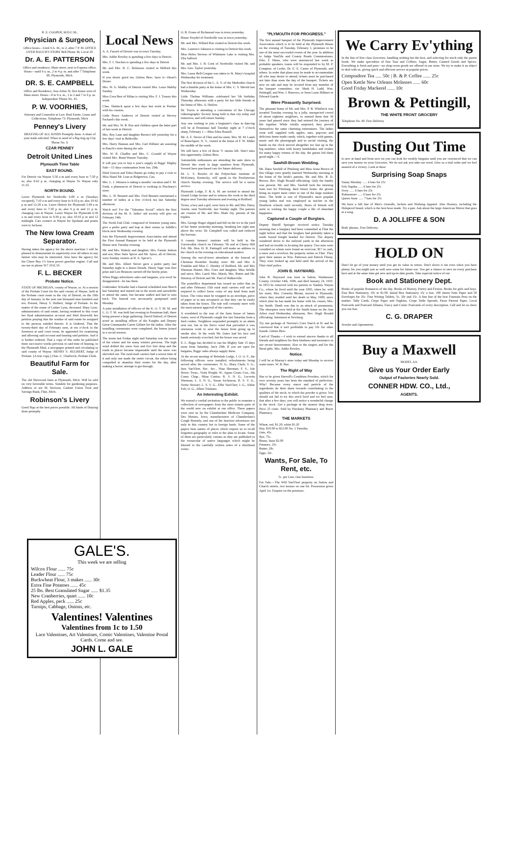R. E. COOPER, M.D.C.M.,
Physician & Surgeon,
Office hours—Until 9 A. M., to 2; after 7 P. M. OFFICE OVER RAUCH'S STORE Bell Phone 36; Local 20.
Dr. A. E. PATTERSON
Office and residence, Main street, next to Express office. Hours—until 9 a. m., 2 to 4 p. m. and after 7 Telephone 88, Plymouth, Mich.
DR. S. E. CAMPBELL
Office and Residence, Ann Arbor St, first house west of Main street. Hours—8 to 9 a. m., 1 to 2 and 7 to 8 p. m. Independent 'Phone No. 45.
P. W. VOORHIES,
Attorney and Counselor at Law. Real Estate, Loans and Collections. Telephone 73. Plymouth, Mich
Penney's Livery
DRAYING OF ALL KINDS Promptly done. A share of your trade solicited. When in need of a Big ring up City 'Phone No. 9.
CZAR PENNEY
Detroit United Lines
Plymouth Time Table
EAST BOUND.
For Detroit via Wayne 5:50 a m and every hour to 7:50 p m; also 9:42 p m, changing at Wayne To Wayne only 11:35.
NORTH BOUND.
Leave Plymouth for Northville 6:08 a m (Sundays excepted), 7:10 a m and every hour to 9:10 p m; also 10:42 p m and 12:28 a m. Leave Detroit for Plymouth 5:48 a m and every hour to 7:30 p m; also 9 p m and 11 p m, changing cars at Wayne. Leave Wayne for Plymouth 6:39 a m and every hour to 8:39 p m; also 10:10 p m and 12 midnight. Cars connect at Wayne for Ypsilanti and points west to Jackson.
The New Iowa Cream Separator.
Having taken the agency for the above machine I will be pleased to demonstrate its superiority over all others to any farmer who may be interested. Also have the agency for the Chore Boy 1½ horse power gasoline engine. Call and see me or phone 917 2S1L1S.
F. L. BECKER
Probate Notice.
STATE OF MICHIGAN, county of Wayne, ss. At a session of the Probate Court for the said county of Wayne, held at the Probate court room in the city of Detroit, on the 18th day of January, in the year one thousand nine hundred and ten. Present, Henry S. Hulbert, Judge of Probate. In the matter of the estate of Luther Lyon, deceased. Mary Lyon, administratrix of said estate, having rendered to this court her final administration account and filed therewith her petition praying that the residue of said estate be assigned to the persons entitled thereto. It is Ordered, That the twenty-third day of February next, at ten o'clock in the forenoon at said court room, be appointed for examining and allowing said account and hearing said petition. And it is further ordered, That a copy of this order be published three successive weeks previous to said time of hearing, in the Plymouth Mail, a newspaper printed and circulating in said county of Wayne. HENRY S. HULBERT, Judge of Probate. [A true copy.] Chas. C. Chadwick, Probate Clerk.
Beautiful Farm for Sale.
The old Sherwood farm at Plymouth, Mich. Will be sold on very favorable terms. Suitable for gardening purposes. Address or see M. Davison, Cashier Union Trust and Savings Bank, Flint, Mich.
Robinson's Livery
Good Rigs at the best prices possible. All kinds of Draying done promptly
Local News
A. A. Fassett of Detroit was in town Tuesday.
Mrs. Addie Rowley is spending a few days in Detroit.
Mrs. F. J. Stocken is spending a few days in Detroit.
Mr. and Mrs. H. C. Robinson visited in Milford this week.
If you desire good tea, Gittins Bros. have it—Heart's Desire.
Mrs. W. G. Maltby of Detroit visited Mrs. Louis Maltby Sunday.
Miss Cora Best of Milan is visiting Mrs. F. J. Tousey this week.
Chas. Shattuck spent a few days last week in Pontiac with his cousins.
Little Bruce Andrews of Detroit visited at Hervey Packard's this week.
Mr. and Mrs. W. B. Roe and children spent the latter part of last week in Detroit.
Mrs. Roy Lane and daughter Bernice left yesterday for a few days' visit in Belleville.
Mrs. Harry Hannan and Mrs. Carl Hillmer are assisting in Rauch's store during the sale.
Mrs. W. R. Chaffee and Mrs. C. Cozadd of Wayne visited Mrs. Brant Warner Tuesday.
It will pay you to buy a year's supply at Riggs' Mighty Sale—15 days continuation from Jan. 29th.
Ethel Gracen and Edna Hunter go today to pay a visit to Miss Hazel Mc Lean at Ridgetown, Can.
Mrs. L. J. Johnson is taking a months' vacation and F. M. Funk, a pharmacist of Detroit is working in Pinckney's store.
Mrs. L. H. Bennett and Mrs. Fred Bennett entertained a number of ladies at a five o'clock tea last Saturday afternoon.
Watch out! For the "Valentine Social" which the first division of the M. E. ladies' aid society will give on February 14th.
The North End Club, composed of fourteen young men, give a pedro party and hop at their rooms in Jolliffe's block next Wednesday evening.
Join the Plymouth Improvement Association and attend the First Annual Banquet to be held at the Plymouth House next Tuesday evening.
Mr. and Mrs. Wakely and daughter, Mrs. Fannie Judson and son, Miss Satie Spicer and Mr. Ayers, all of Detroit, were Sunday visitors at H. A. Spicer's.
Mr. and Mrs. Albert Stever gave a pedro party last Saturday night to a dozen friends. Henry Sage won first prize and Len Brunson carried off the booby prize.
When Riggs advertisers sales and bargains, you won't be disappointed—he has them.
Undertaker Schrader had a funeral scheduled near Beech last Saturday and started out in the storm and snowdrifts to attend the same, but became stalled and had to turn back. The funeral was necessarily postponed until Monday.
A joint installation of officers of the K. O. T. M. M. and L. O. T. M. was held last evening in Penniman hall, there being present a large gathering. David Duford, of Detroit acted as installing officer of the Knights and Deputy Great Commander Carrie Gilbert for the ladies. After the installing ceremonies were completed, the fraters joined in a social session.
The storm last Friday night and Saturday was the worst of the winter and for many winters previous. The high wind drifted the snow four and five feet deep and the roads in places became impassable until the snow was shoveled out. The rural mail carriers had a severe time of it and only one made the entire circuit, the others being compelled to abandon their routes for the day, after making a heroic attempt to get through.
O. B. Evans of Richmond was in town yesterday.
Bruno Freydel of Northville was in town yesterday.
Mr. and Mrs. Willard Roe visited in Detroit this week.
Mrs. Laurence Johnson is visiting in Detroit this week.
Miss Helen Stevens of Whitmore Lake is visiting Mrs. Ella Safford.
Mr. and Mrs. J. H. Cork of Northville visited Mr. and Mrs. Geo. Taylor yesterday.
Mrs. Laura Bell-Coogan was taken to St. Mary's hospital Wednesday for treatment.
The first division of the L. A. S. of the Methodist church had a thimble party at the home of Mrs. C. S. Merritt last Wednesday.
Little Thelma Williams celebrated her 5th birthday Thursday afternoon with a party for her little friends at the home of Mrs. A. Harlow.
Dr. Travis is attending a convention of the Chicago Odontographic Society being held in that city today and tomorrow, and will return Sunday.
Any one wishing to join a beginner's class in dancing will be at Penniman hall Tuesday night at 7 o'clock sharp, February 1.—Miss Edna Russell.
Mr. A. E. Stever of Flint and his sister, Mrs. M. M. Lamb of Branchport, N. Y., visited at the home of F. W. Miller the middle of the week.
We still have a few of those 7c raisins left. Don't miss this opportunity. Gittins Bros.
Automobile enthusiasts are attending the auto show in Detroit this week in large numbers from Plymouth. Several have purchased cars for future delivery.
Dr. L. S. Bowles of the Polytechnic Institute of McKinney, Kentucky, will speak in the Presbyterian church Sunday evening. The service will be a union service.
Plymouth Lodge, F. & A. M. are invited to attend the Grand Lodge lecture and to witness the work in the third degree next Tuesday afternoon and evening at Redford.
Twins, a boy and a girl, were born to Mr. and Mrs. Harry Austin, near Northville, last Sunday night. The parents are cousins of Mr. and Mrs. Mark Joy, parents of the triplets.
Mrs. George Huger slipped and fell on the ice in the yard of her home yesterday morning, breaking her right arm above the wrist. Dr. Campbell was called and reduced the fracture.
A county farmers' institute will be held in the Universalist church on February 7th and at Cherry Hill Feb. 8th. Hon. H. R. Pattingill will make an address in the church in the evening on educational matters.
Among the out-of-town attendants at the funeral of Christian Hostetler Sunday were: Mr. and Mrs. A Franklin and Miss C. Hendry of Redford, Mr. and Mrs Sherman Hunter, Mrs. Foex and daughter, Miss Sebille and neice, Mrs. Laird, Mrs. Marsh, Mrs. Rutter and Mr. Dormoy of Detroit and Mr. Paul of Walkerville.
The postoffice department has issued an order that on and after February 15th rural mail carriers will not be required to collect loose coins of any kind from mail boxes. The coins must be wrapped in an envelope, piece of paper or in any receptacle so that they can be easily taken from the boxes. The rule will certainly meet with the most earnest approval of the carriers.
A woodshed in the rear of the farm house of James Gates, west of Plymouth caught fire last Saturday from a feed cooker. Neighbors responded promptly to an alarm sent out, but in the fierce wind that prevailed it was strenuous work to save the house from going up in smoke also. In the work Mr. Gates had his face and hands seriously scorched, but the house was saved.
E. L. Riggs has decided to run his Mighty Sale 15 days more from Saturday, Jan'y 29th. If you are open for bargains, Riggs' sales always supply them.
At the recent meeting of Rebekah Lodge, I. O. O. F., the following officers were installed, refreshments being served after the ceremonies: N. G., Mary Clark; V. G., Inez VanVleet, Rec. Sec., Nina Sherman; F. S., Isle Howe; Treas., Viola Wright; W., Agnes Crum; Con., Ida Crum; Chap., Mina Curtiss; R. S. N. G., Lucretia Sherman; L. S. N. G., Susan Atchinson, R. S. V. G., Nettie Stewart; L. S. V. G., Effie VanVleet; I. G., Abbie Felt; O. G., Albert Trinkaus.
An Interesting Exhibit.
We extend a cordial invitation to the public to examine a collection of newspapers from the most remote parts of the world now on exhibit at our office. These papers were sent us by the Chamberlain Medicine Company, Des Moines, Iowa, manufacturers of Chamberlain's Cough Remedy, and one of the heaviest advertisers not only in this country but in foreign lands. Some of the papers bear names of places which require us to recall forgotten geography or refer to the atlas to locate. Some of them are particularly curious as they are published in the vernacular of native languages which might be likened to the carefully written notes of a shorthand writer.
"PLYMOUTH FOR PROGRESS."
The first annual banquet of the Plymouth Improvement Association which is to be held at the Plymouth House on the evening of Tuesday, February 1, promises to be one of the most successful events of the year. In addition to Judge VanZile and County Roads Commissioner, Edw. F. Hines, who were announced last week as probable speakers, toasts will be responded to by M. P. Compton, of Leslie, Dr. E. E. Caster of Plymouth, and others. In order that plans may be made to accommodate all who may desire to attend, tickets must be purchased not later than noon the day of the banquet. Tickets are now on sale and may be secured from any member of the banquet committee, viz: Mark H. Ladd, Wm. Pettingill, and Wm. J. Burrows, or from Louis Hillmer or Edward Gayde.
Were Pleasantly Surprised.
The pleasant home of Mr. and Mrs. P. B. Whitbeck was invaded Tuesday evening by a jolly, unexpected crowd of about eighteen neighbors, to remind them that 39 years had passed since they had entered the journey of life together. While wholly surprised, they proved themselves the same charming entertainers. The ladies went well supplied with apples, nuts, popcorn and delicious home made candy, which, together with games, music and the phonograph and in social visiting, the hands on the clock moved altogether too fast up in the big numbers, when with hearty handshakes and wishes for many happy returns of the day, the guests bid them good-night.—S.
Sawhill-Brown Wedding.
Mr. Dana Sawhill of Pittsburg and Miss Anna Brown of this village were quietly married Wednesday morning at the home of the bride's parents, Mr. and Mrs. B. D. Brown, Rev. Hugh Ronald officiating. Only the family was present. Mr. and Mrs. Sawhill took the morning train east for Pittsburg, their future home, the groom being an expert meat cutter in one of the large markets there. The bride is one of Plymouth's most popular young ladies and was employed as teacher in the Dearborn schools until recently. Hosts of friends will unite in wishing the happy couple a life of abundant happiness.
Captured a Couple of Burglars.
Deputy Sheriff Springer received notice Tuesday morning that a burglary had been committed at Flint the night before and that the burglars had probably taken a south bound freight headed for Detroit. The deputy wandered down to the railroad yards in the afternoon and had no trouble in locating the quarry. Two men were corralled on whom were found an overcoat, $17 in cash, a razor and a revolver, the property stolen in Flint. They gave their names as Wm. Patterson and Patrick Flinny. They were looked up and held until the arrival of the Flint chief police.
JOHN B. HAYWARD.
John B. Hayward was born in Salem, Washtenaw County, October 14th, 1849, and died January 24, 1910. In 1853 he removed with his parents to Nankin, Wayne Co., where he lived until the year 1895, when he, with his sister, Mrs. Cornelia Blount, moved to Plymouth, where they resided until her death in May, 1909, since which time he has made his home with his cousin, Mrs. Jay Smith. Death was due to an attack of pneumonia. The obsequies were held at the Smith home on the Ann Arbor road Wednesday afternoon, Rev. Hugh Ronald officiating. Interment at Newburg.
Try one package of Newton's Corn Starch at 8c and be convinced that it isn't profitable to pay 10c for other brands. Gittins Bros.
Card of Thanks.—I wish to extend sincere thanks to all friends and neighbors for their kindness and assistance in our recent bereavement. Also to the singers and for the floral gifts. Mrs. Addie Rowley.
Notice.
I will be at Murray's store today and Monday to receive water taxes. W. B. Roe.
The Right of Way
Has to be given Harvell's Condition Powders, which for over seventy years has been the standard of perfection. Why? Because every ounce and particle of the ingredients do their share towards contributing to the qualities of the stock, to which the powder is given. You should not fail to try this stock food and we feel sure, that after a few days, you will notice a wonderful change in the stock. Get a package at the nearest drug store. Price 25 cents. Sold by Pinckney Pharmacy and Beyer Pharmacy.
THE MARKETS
Wheat, red, $1.20; white $1.20
Hay, $10.00 to $12.00 No. 1 Timothy.
Oats, 45c.
Rye, 75c.
Beans, basis $2.00
Potatoes, 25c.
Butter, 28c.
Eggs, 32c.
Wants, For Sale, To Rent, etc.
5c. per Line, One Insertion.
For Sale.—The Will VanVleet property on Sutton and Church streets, two houses on one lot. Possession given April 1st. Enquire on the premises.
We Carry Ev'ything
In the line of first class Groceries, handling nothing but the best, and selecting for stock only the purest foods. We make specialties of fine Teas and Coffees, Sugar, Butter, Canned Goods and Spices. Everything is fresh and pure—no shop-worn goods are offered in our store. We try to make it an object to deal with us, giving quick and efficient service at popular prices.
Compradore Tea ..... 50c | B. & P. Coffee ...... 25c
Open Kettle New Orleans Molasses ...... 60c
Good Friday Mackerel ...... 10c
Brown & Pettingill,
THE WHITE FRONT GROCERY
Telephone No. 40. Free Delivery
Dusting Out Time
Is now at hand and from now on you can look for weekly bargains until you are convinced that we can save you money on your Groceries. We do not ask you take our word. Give us a trial order and we feel assured of a victory. Look at these
Surprising Soap Snaps
Sunny Monday ...... 6 bars for 25c
Fels Naptha ...... 6 bars for 25c
Ivory ...... 6 bars for 25c
Rubnomore ...... 6 bars for 25c
Queen Anne ...... 7 bars for 25c
We have a full line of Men's Overalls, Jackets and Working Apparel. Also Hosiery, including the Holeproof brand, which is the best hose made. Try a pair. Ask about the large American Mirror that goes at a song.
D. A JOLLIFFE & SON
Both 'phones. Free Delivery.
HOLD ON
Don't let go of your money until you get its value in return. Don't shove it out even when you have plenty, for you might just as well save some for future use. You get a chance to save on every purchase here and at the same time get new and up-to-date goods. Take especial notice of our
Book and Stationery Dept.
Books of popular Romances of the day. Books of History, Poetry and Fiction. Books for girls and boys. Fine Box Stationery, 10c to $1.00. Initial Box Stationery 15c a box. 100 sheets Note Paper and 50 Envelopes for 35c. Fine Writing Tablets, 5c, 10c and 15c. A fine line of the best Fountain Pens on the market. Tally Cards, Crepe Paper and Napkins, Crepe Table Spreads, Passe Partout Paper, Local Postcards and Postcard Albums, Fancy and Comic Postcards of every description. Call and let us show you our line.
C. G. DRAPER
Jeweler and Optometrist.
Buy a Maxwell
MODEL AA.
Give us Your Order Early
Output of Factories Nearly Sold.
CONNER HDW. CO., Ltd.,
AGENTS.
GALE'S.
This week we are selling
Wilcox Flour ...... 75c
Leader Flour ...... 75c
Buckwheat Flour, 3 makes ...... 30c
Extra Fine Potatoes ...... 45c
25 lbs. Best Granulated Sugar ...... $1.35
New Cranberries, quart ...... 10c
Red Apples, peck ...... 25c
Turnips, Cabbage, Onions, etc.
Valentines! Valentines
Valentines from 1c to 1.50
Lace Valentines, Art Valentines, Comic Valentines, Valentine Postal Cards. Come and see.
JOHN L. GALE